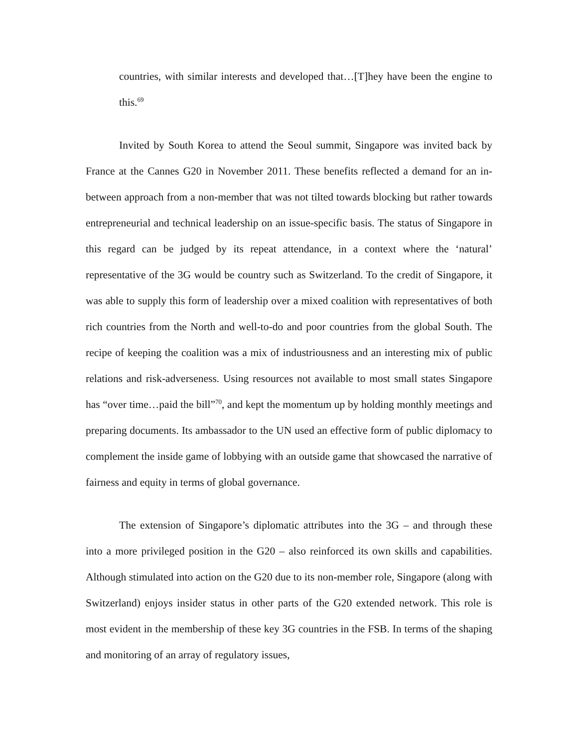countries, with similar interests and developed that…[T]hey have been the engine to this.<sup>69</sup>
Invited by South Korea to attend the Seoul summit, Singapore was invited back by France at the Cannes G20 in November 2011. These benefits reflected a demand for an in-between approach from a non-member that was not tilted towards blocking but rather towards entrepreneurial and technical leadership on an issue-specific basis. The status of Singapore in this regard can be judged by its repeat attendance, in a context where the ‘natural’ representative of the 3G would be country such as Switzerland. To the credit of Singapore, it was able to supply this form of leadership over a mixed coalition with representatives of both rich countries from the North and well-to-do and poor countries from the global South. The recipe of keeping the coalition was a mix of industriousness and an interesting mix of public relations and risk-adverseness. Using resources not available to most small states Singapore has “over time…paid the bill”<sup>70</sup>, and kept the momentum up by holding monthly meetings and preparing documents. Its ambassador to the UN used an effective form of public diplomacy to complement the inside game of lobbying with an outside game that showcased the narrative of fairness and equity in terms of global governance.
The extension of Singapore’s diplomatic attributes into the 3G – and through these into a more privileged position in the G20 – also reinforced its own skills and capabilities. Although stimulated into action on the G20 due to its non-member role, Singapore (along with Switzerland) enjoys insider status in other parts of the G20 extended network. This role is most evident in the membership of these key 3G countries in the FSB. In terms of the shaping and monitoring of an array of regulatory issues,